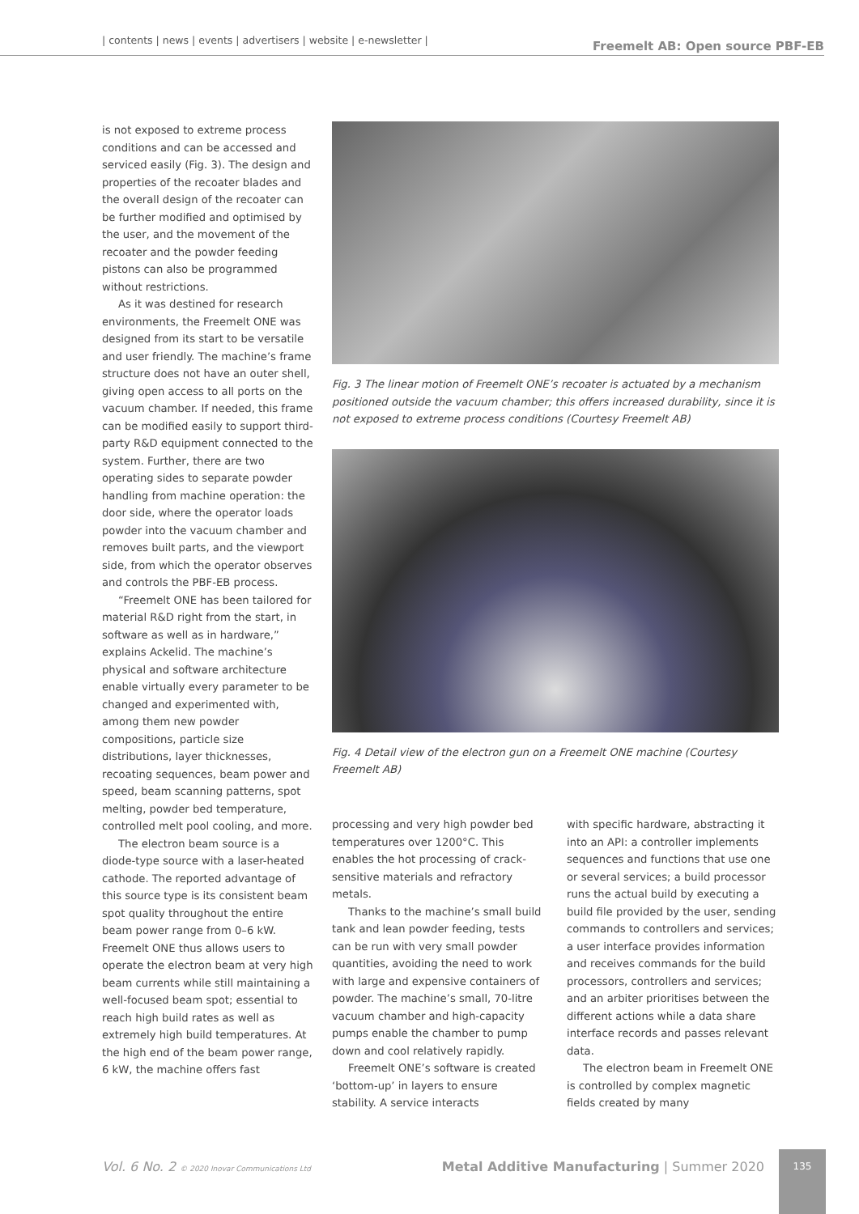| contents | news | events | advertisers | website | e-newsletter |
Freemelt AB: Open source PBF-EB
is not exposed to extreme process conditions and can be accessed and serviced easily (Fig. 3). The design and properties of the recoater blades and the overall design of the recoater can be further modified and optimised by the user, and the movement of the recoater and the powder feeding pistons can also be programmed without restrictions.
As it was destined for research environments, the Freemelt ONE was designed from its start to be versatile and user friendly. The machine’s frame structure does not have an outer shell, giving open access to all ports on the vacuum chamber. If needed, this frame can be modified easily to support third-party R&D equipment connected to the system. Further, there are two operating sides to separate powder handling from machine operation: the door side, where the operator loads powder into the vacuum chamber and removes built parts, and the viewport side, from which the operator observes and controls the PBF-EB process.
“Freemelt ONE has been tailored for material R&D right from the start, in software as well as in hardware,” explains Ackelid. The machine’s physical and software architecture enable virtually every parameter to be changed and experimented with, among them new powder compositions, particle size distributions, layer thicknesses, recoating sequences, beam power and speed, beam scanning patterns, spot melting, powder bed temperature, controlled melt pool cooling, and more.
The electron beam source is a diode-type source with a laser-heated cathode. The reported advantage of this source type is its consistent beam spot quality throughout the entire beam power range from 0–6 kW. Freemelt ONE thus allows users to operate the electron beam at very high beam currents while still maintaining a well-focused beam spot; essential to reach high build rates as well as extremely high build temperatures. At the high end of the beam power range, 6 kW, the machine offers fast
Fig. 3 The linear motion of Freemelt ONE’s recoater is actuated by a mechanism positioned outside the vacuum chamber; this offers increased durability, since it is not exposed to extreme process conditions (Courtesy Freemelt AB)
Fig. 4 Detail view of the electron gun on a Freemelt ONE machine (Courtesy Freemelt AB)
processing and very high powder bed temperatures over 1200°C. This enables the hot processing of crack-sensitive materials and refractory metals.
Thanks to the machine’s small build tank and lean powder feeding, tests can be run with very small powder quantities, avoiding the need to work with large and expensive containers of powder. The machine’s small, 70-litre vacuum chamber and high-capacity pumps enable the chamber to pump down and cool relatively rapidly.
Freemelt ONE’s software is created ‘bottom-up’ in layers to ensure stability. A service interacts
with specific hardware, abstracting it into an API: a controller implements sequences and functions that use one or several services; a build processor runs the actual build by executing a build file provided by the user, sending commands to controllers and services; a user interface provides information and receives commands for the build processors, controllers and services; and an arbiter prioritises between the different actions while a data share interface records and passes relevant data.
The electron beam in Freemelt ONE is controlled by complex magnetic fields created by many
Vol. 6 No. 2 © 2020 Inovar Communications Ltd Metal Additive Manufacturing | Summer 2020
135